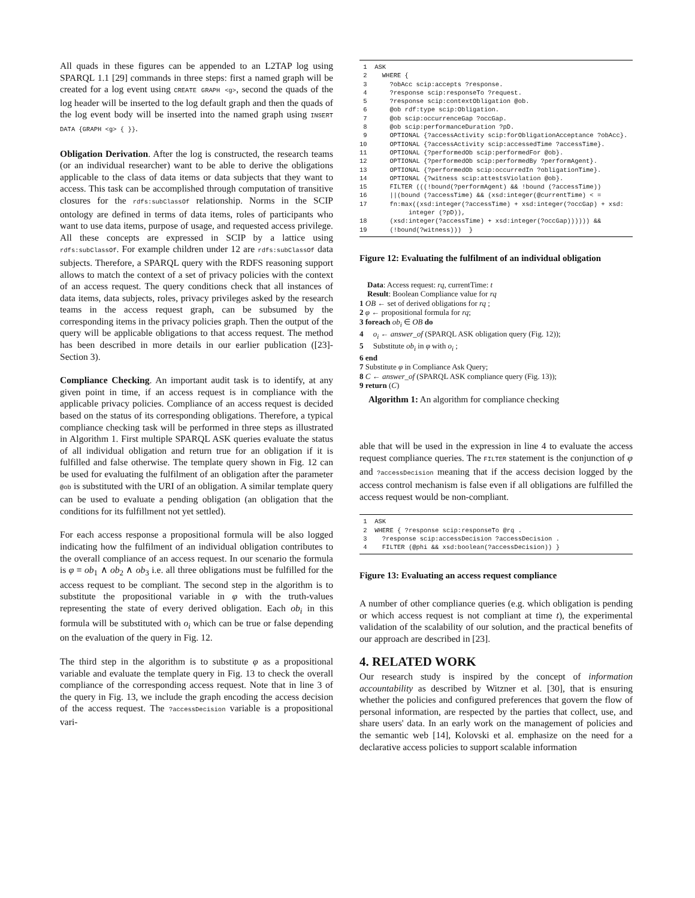All quads in these figures can be appended to an L2TAP log using SPARQL 1.1 [29] commands in three steps: first a named graph will be created for a log event using CREATE GRAPH <g>, second the quads of the log header will be inserted to the log default graph and then the quads of the log event body will be inserted into the named graph using INSERT DATA {GRAPH <g> { }}.
Obligation Derivation. After the log is constructed, the research teams (or an individual researcher) want to be able to derive the obligations applicable to the class of data items or data subjects that they want to access. This task can be accomplished through computation of transitive closures for the rdfs:subClassOf relationship. Norms in the SCIP ontology are defined in terms of data items, roles of participants who want to use data items, purpose of usage, and requested access privilege. All these concepts are expressed in SCIP by a lattice using rdfs:subClassOf. For example children under 12 are rdfs:subClassOf data subjects. Therefore, a SPARQL query with the RDFS reasoning support allows to match the context of a set of privacy policies with the context of an access request. The query conditions check that all instances of data items, data subjects, roles, privacy privileges asked by the research teams in the access request graph, can be subsumed by the corresponding items in the privacy policies graph. Then the output of the query will be applicable obligations to that access request. The method has been described in more details in our earlier publication ([23]-Section 3).
Compliance Checking. An important audit task is to identify, at any given point in time, if an access request is in compliance with the applicable privacy policies. Compliance of an access request is decided based on the status of its corresponding obligations. Therefore, a typical compliance checking task will be performed in three steps as illustrated in Algorithm 1. First multiple SPARQL ASK queries evaluate the status of all individual obligation and return true for an obligation if it is fulfilled and false otherwise. The template query shown in Fig. 12 can be used for evaluating the fulfilment of an obligation after the parameter @ob is substituted with the URI of an obligation. A similar template query can be used to evaluate a pending obligation (an obligation that the conditions for its fulfillment not yet settled).
For each access response a propositional formula will be also logged indicating how the fulfilment of an individual obligation contributes to the overall compliance of an access request. In our scenario the formula is φ ≡ ob<sub>1</sub> ∧ ob<sub>2</sub> ∧ ob<sub>3</sub> i.e. all three obligations must be fulfilled for the access request to be compliant. The second step in the algorithm is to substitute the propositional variable in φ with the truth-values representing the state of every derived obligation. Each ob<sub>i</sub> in this formula will be substituted with o<sub>i</sub> which can be true or false depending on the evaluation of the query in Fig. 12.
The third step in the algorithm is to substitute φ as a propositional variable and evaluate the template query in Fig. 13 to check the overall compliance of the corresponding access request. Note that in line 3 of the query in Fig. 13, we include the graph encoding the access decision of the access request. The ?accessDecision variable is a propositional vari-
1 ASK
2 WHERE {
3 ?obAcc scip:accepts ?response.
4 ?response scip:responseTo ?request.
5 ?response scip:contextObligation @ob.
6 @ob rdf:type scip:Obligation.
7 @ob scip:occurrenceGap ?occGap.
8 @ob scip:performanceDuration ?pD.
9 OPTIONAL {?accessActivity scip:forObligationAcceptance ?obAcc}.
10 OPTIONAL {?accessActivity scip:accessedTime ?accessTime}.
11 OPTIONAL {?performedOb scip:performedFor @ob}.
12 OPTIONAL {?performedOb scip:performedBy ?performAgent}.
13 OPTIONAL {?performedOb scip:occurredIn ?obligationTime}.
14 OPTIONAL {?witness scip:attestsViolation @ob}.
15 FILTER (((!bound(?performAgent) && !bound (?accessTime))
16 ||(bound (?accessTime) && (xsd:integer(@currentTime) < =
17 fn:max((xsd:integer(?accessTime) + xsd:integer(?occGap) + xsd:
integer (?pD)),
18 (xsd:integer(?accessTime) + xsd:integer(?occGap)))))) &&
19 (!bound(?witness))) }
Figure 12: Evaluating the fulfilment of an individual obligation
Data: Access request: rq, currentTime: t
Result: Boolean Compliance value for rq
1 OB ← set of derived obligations for rq ;
2 φ ← propositional formula for rq;
3 foreach ob<sub>i</sub> ∈ OB do
4 o<sub>i</sub> ← answer_of (SPARQL ASK obligation query (Fig. 12));
5 Substitute ob<sub>i</sub> in φ with o<sub>i</sub> ;
6 end
7 Substitute φ in Compliance Ask Query;
8 C ← answer_of (SPARQL ASK compliance query (Fig. 13));
9 return (C)
Algorithm 1: An algorithm for compliance checking
able that will be used in the expression in line 4 to evaluate the access request compliance queries. The FILTER statement is the conjunction of φ and ?accessDecision meaning that if the access decision logged by the access control mechanism is false even if all obligations are fulfilled the access request would be non-compliant.
1 ASK
2 WHERE { ?response scip:responseTo @rq .
3 ?response scip:accessDecision ?accessDecision .
4 FILTER (@phi && xsd:boolean(?accessDecision)) }
Figure 13: Evaluating an access request compliance
A number of other compliance queries (e.g. which obligation is pending or which access request is not compliant at time t), the experimental validation of the scalability of our solution, and the practical benefits of our approach are described in [23].
4. RELATED WORK
Our research study is inspired by the concept of information accountability as described by Witzner et al. [30], that is ensuring whether the policies and configured preferences that govern the flow of personal information, are respected by the parties that collect, use, and share users' data. In an early work on the management of policies and the semantic web [14], Kolovski et al. emphasize on the need for a declarative access policies to support scalable information